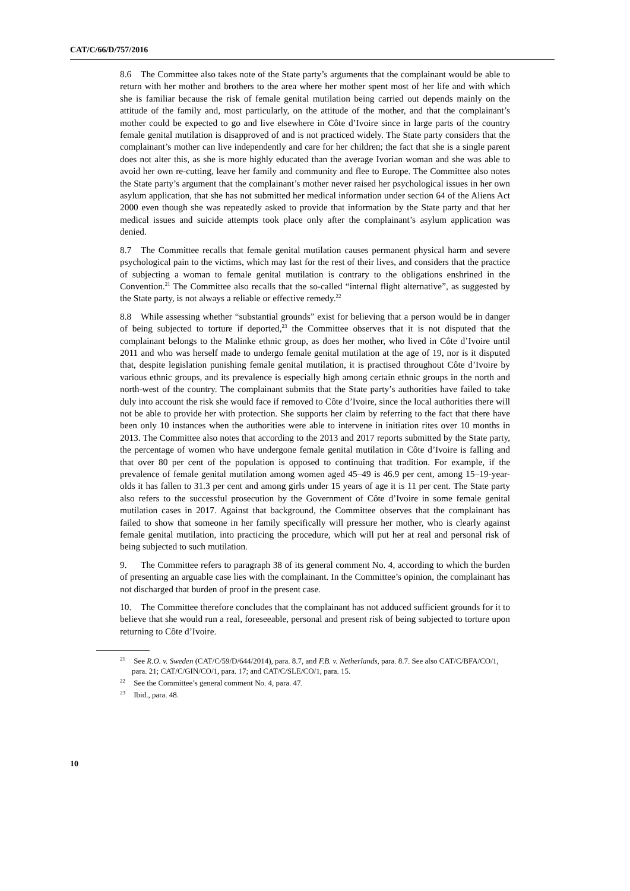CAT/C/66/D/757/2016
8.6 The Committee also takes note of the State party’s arguments that the complainant would be able to return with her mother and brothers to the area where her mother spent most of her life and with which she is familiar because the risk of female genital mutilation being carried out depends mainly on the attitude of the family and, most particularly, on the attitude of the mother, and that the complainant’s mother could be expected to go and live elsewhere in Côte d’Ivoire since in large parts of the country female genital mutilation is disapproved of and is not practiced widely. The State party considers that the complainant’s mother can live independently and care for her children; the fact that she is a single parent does not alter this, as she is more highly educated than the average Ivorian woman and she was able to avoid her own re-cutting, leave her family and community and flee to Europe. The Committee also notes the State party’s argument that the complainant’s mother never raised her psychological issues in her own asylum application, that she has not submitted her medical information under section 64 of the Aliens Act 2000 even though she was repeatedly asked to provide that information by the State party and that her medical issues and suicide attempts took place only after the complainant’s asylum application was denied.
8.7 The Committee recalls that female genital mutilation causes permanent physical harm and severe psychological pain to the victims, which may last for the rest of their lives, and considers that the practice of subjecting a woman to female genital mutilation is contrary to the obligations enshrined in the Convention.<sup>21</sup> The Committee also recalls that the so-called “internal flight alternative”, as suggested by the State party, is not always a reliable or effective remedy.<sup>22</sup>
8.8 While assessing whether “substantial grounds” exist for believing that a person would be in danger of being subjected to torture if deported,<sup>23</sup> the Committee observes that it is not disputed that the complainant belongs to the Malinke ethnic group, as does her mother, who lived in Côte d’Ivoire until 2011 and who was herself made to undergo female genital mutilation at the age of 19, nor is it disputed that, despite legislation punishing female genital mutilation, it is practised throughout Côte d’Ivoire by various ethnic groups, and its prevalence is especially high among certain ethnic groups in the north and north-west of the country. The complainant submits that the State party’s authorities have failed to take duly into account the risk she would face if removed to Côte d’Ivoire, since the local authorities there will not be able to provide her with protection. She supports her claim by referring to the fact that there have been only 10 instances when the authorities were able to intervene in initiation rites over 10 months in 2013. The Committee also notes that according to the 2013 and 2017 reports submitted by the State party, the percentage of women who have undergone female genital mutilation in Côte d’Ivoire is falling and that over 80 per cent of the population is opposed to continuing that tradition. For example, if the prevalence of female genital mutilation among women aged 45–49 is 46.9 per cent, among 15–19-year-olds it has fallen to 31.3 per cent and among girls under 15 years of age it is 11 per cent. The State party also refers to the successful prosecution by the Government of Côte d’Ivoire in some female genital mutilation cases in 2017. Against that background, the Committee observes that the complainant has failed to show that someone in her family specifically will pressure her mother, who is clearly against female genital mutilation, into practicing the procedure, which will put her at real and personal risk of being subjected to such mutilation.
9. The Committee refers to paragraph 38 of its general comment No. 4, according to which the burden of presenting an arguable case lies with the complainant. In the Committee’s opinion, the complainant has not discharged that burden of proof in the present case.
10. The Committee therefore concludes that the complainant has not adduced sufficient grounds for it to believe that she would run a real, foreseeable, personal and present risk of being subjected to torture upon returning to Côte d’Ivoire.
<sup>21</sup> See R.O. v. Sweden (CAT/C/59/D/644/2014), para. 8.7, and F.B. v. Netherlands, para. 8.7. See also CAT/C/BFA/CO/1, para. 21; CAT/C/GIN/CO/1, para. 17; and CAT/C/SLE/CO/1, para. 15.
<sup>22</sup> See the Committee’s general comment No. 4, para. 47.
<sup>23</sup> Ibid., para. 48.
10